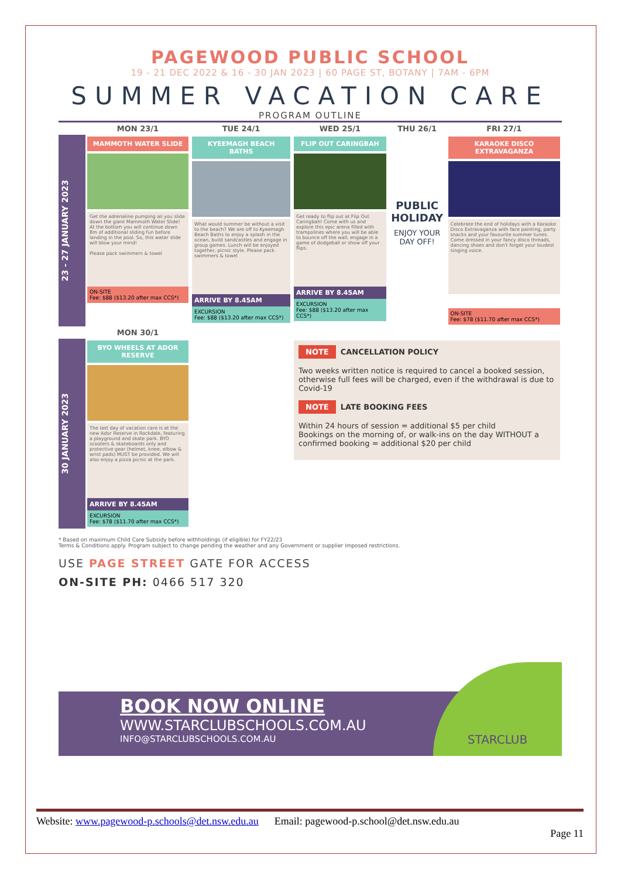PAGEWOOD PUBLIC SCHOOL
19 - 21 DEC 2022 & 16 - 30 JAN 2023 | 60 PAGE ST, BOTANY | 7AM - 6PM
SUMMER VACATION CARE
PROGRAM OUTLINE
| | MON 23/1 | TUE 24/1 | WED 25/1 | THU 26/1 | FRI 27/1 |
| --- | --- | --- | --- | --- | --- |
| 23 - 27 JANUARY 2023 | MAMMOTH WATER SLIDE Get the adrenaline pumping as you slide down the giant Mammoth Water Slide! At the bottom you will continue down 8m of additional sliding fun before landing in the pool. So, this water slide will blow your mind! Please pack swimmers & towel ON-SITE Fee: $88 ($13.20 after max CCS*) | KYEEMAGH BEACH BATHS What would summer be without a visit to the beach? We are off to Kyeemagh Beach Baths to enjoy a splash in the ocean, build sandcastles and engage in group games. Lunch will be enjoyed together, picnic style. Please pack swimmers & towel ARRIVE BY 8.45AM EXCURSION Fee: $88 ($13.20 after max CCS*) | FLIP OUT CARINGBAH Get ready to flip out at Flip Out Caringbah! Come with us and explore this epic arena filled with trampolines where you will be able to bounce off the wall, engage in a game of dodgeball or show off your flips. ARRIVE BY 8.45AM EXCURSION Fee: $88 ($13.20 after max CCS*) | PUBLIC HOLIDAY ENJOY YOUR DAY OFF! | KARAOKE DISCO EXTRAVAGANZA Celebrate the end of holidays with a Karaoke Disco Extravaganza with face painting, party snacks and your favourite summer tunes. Come dressed in your fancy disco threads, dancing shoes and don't forget your loudest singing voice. ON-SITE Fee: $78 ($11.70 after max CCS*) |
| | MON 30/1 | | | | |
| 30 JANUARY 2023 | BYO WHEELS AT ADOR RESERVE The last day of vacation care is at the new Ador Reserve in Rockdale, featuring a playground and skate park. BYO scooters & skateboards only and protective gear (helmet, knee, elbow & wrist pads) MUST be provided. We will also enjoy a pizza picnic at the park. ARRIVE BY 8.45AM EXCURSION Fee: $78 ($11.70 after max CCS*) | | NOTE CANCELLATION POLICY Two weeks written notice is required to cancel a booked session, otherwise full fees will be charged, even if the withdrawal is due to Covid-19 NOTE LATE BOOKING FEES Within 24 hours of session = additional $5 per child Bookings on the morning of, or walk-ins on the day WITHOUT a confirmed booking = additional $20 per child | | |
* Based on maximum Child Care Subsidy before withholdings (if eligible) for FY22/23
Terms & Conditions apply. Program subject to change pending the weather and any Government or supplier imposed restrictions.
USE PAGE STREET GATE FOR ACCESS
ON-SITE PH: 0466 517 320
BOOK NOW ONLINE
WWW.STARCLUBSCHOOLS.COM.AU
INFO@STARCLUBSCHOOLS.COM.AU
STARCLUB
Website: www.pagewood-p.schools@det.nsw.edu.au Email: pagewood-p.school@det.nsw.edu.au
Page 11